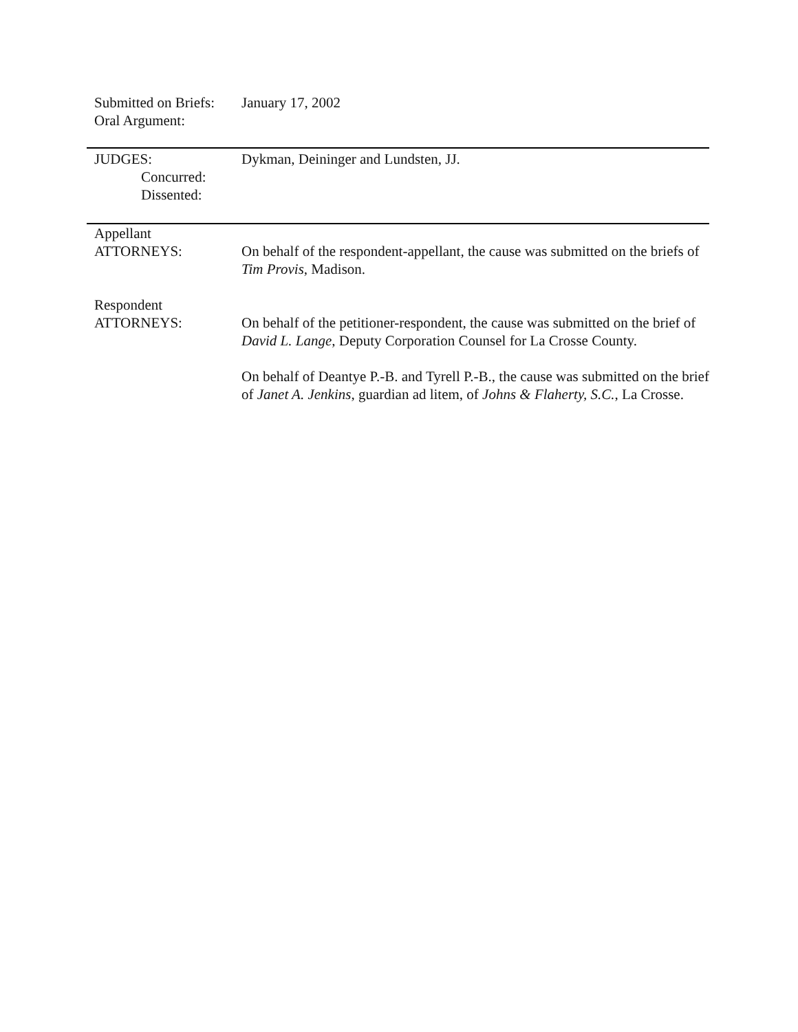Submitted on Briefs:
Oral Argument:
January 17, 2002
JUDGES:
Concurred:
Dissented:
Dykman, Deininger and Lundsten, JJ.
Appellant
ATTORNEYS:
On behalf of the respondent-appellant, the cause was submitted on the briefs of Tim Provis, Madison.
Respondent
ATTORNEYS:
On behalf of the petitioner-respondent, the cause was submitted on the brief of David L. Lange, Deputy Corporation Counsel for La Crosse County.
On behalf of Deantye P.-B. and Tyrell P.-B., the cause was submitted on the brief of Janet A. Jenkins, guardian ad litem, of Johns & Flaherty, S.C., La Crosse.